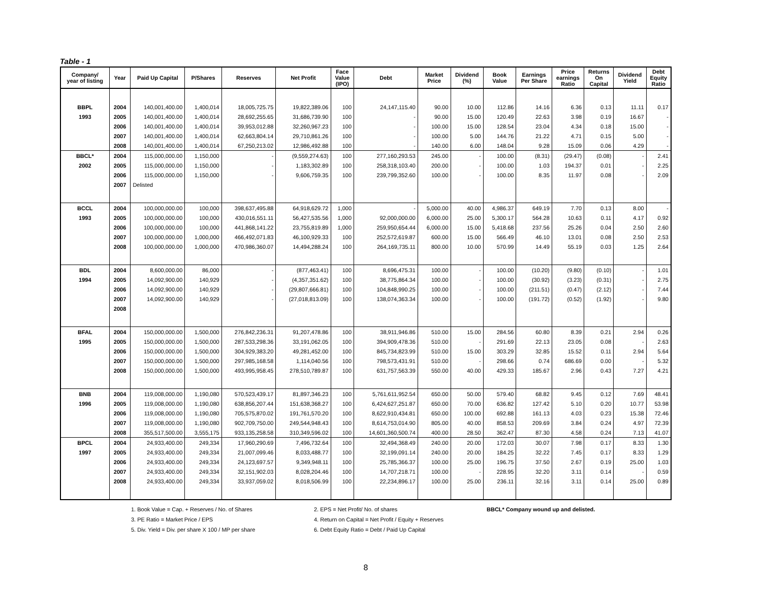Table - 1
| Company/ year of listing | Year | Paid Up Capital | P/Shares | Reserves | Net Profit | Face Value (IPO) | Debt | Market Price | Dividend (%) | Book Value | Earnings Per Share | Price earnings Ratio | Returns On Capital | Dividend Yield | Debt Equity Ratio |
| --- | --- | --- | --- | --- | --- | --- | --- | --- | --- | --- | --- | --- | --- | --- | --- |
| BBPL | 2004 | 140,001,400.00 | 1,400,014 | 18,005,725.75 | 19,822,389.06 | 100 | 24,147,115.40 | 90.00 | 10.00 | 112.86 | 14.16 | 6.36 | 0.13 | 11.11 | 0.17 |
| 1993 | 2005 | 140,001,400.00 | 1,400,014 | 28,692,255.65 | 31,686,739.90 | 100 | - | 90.00 | 15.00 | 120.49 | 22.63 | 3.98 | 0.19 | 16.67 | - |
| | 2006 | 140,001,400.00 | 1,400,014 | 39,953,012.88 | 32,260,967.23 | 100 | - | 100.00 | 15.00 | 128.54 | 23.04 | 4.34 | 0.18 | 15.00 | - |
| | 2007 | 140,001,400.00 | 1,400,014 | 62,663,804.14 | 29,710,861.26 | 100 | - | 100.00 | 5.00 | 144.76 | 21.22 | 4.71 | 0.15 | 5.00 | - |
| | 2008 | 140,001,400.00 | 1,400,014 | 67,250,213.02 | 12,986,492.88 | 100 | - | 140.00 | 6.00 | 148.04 | 9.28 | 15.09 | 0.06 | 4.29 | - |
| BBCL* | 2004 | 115,000,000.00 | 1,150,000 | - | (9,559,274.63) | 100 | 277,160,293.53 | 245.00 | - | 100.00 | (8.31) | (29.47) | (0.08) | - | 2.41 |
| 2002 | 2005 | 115,000,000.00 | 1,150,000 | - | 1,183,302.89 | 100 | 258,318,103.40 | 200.00 | - | 100.00 | 1.03 | 194.37 | 0.01 | - | 2.25 |
| | 2006 | 115,000,000.00 | 1,150,000 | - | 9,606,759.35 | 100 | 239,799,352.60 | 100.00 | - | 100.00 | 8.35 | 11.97 | 0.08 | - | 2.09 |
| | 2007 | Delisted | | | | | | | | | | | | | |
| BCCL | 2004 | 100,000,000.00 | 100,000 | 398,637,495.88 | 64,918,629.72 | 1,000 | - | 5,000.00 | 40.00 | 4,986.37 | 649.19 | 7.70 | 0.13 | 8.00 | - |
| 1993 | 2005 | 100,000,000.00 | 100,000 | 430,016,551.11 | 56,427,535.56 | 1,000 | 92,000,000.00 | 6,000.00 | 25.00 | 5,300.17 | 564.28 | 10.63 | 0.11 | 4.17 | 0.92 |
| | 2006 | 100,000,000.00 | 100,000 | 441,868,141.22 | 23,755,819.89 | 1,000 | 259,950,654.44 | 6,000.00 | 15.00 | 5,418.68 | 237.56 | 25.26 | 0.04 | 2.50 | 2.60 |
| | 2007 | 100,000,000.00 | 1,000,000 | 466,492,071.83 | 46,100,929.33 | 100 | 252,572,619.87 | 600.00 | 15.00 | 566.49 | 46.10 | 13.01 | 0.08 | 2.50 | 2.53 |
| | 2008 | 100,000,000.00 | 1,000,000 | 470,986,360.07 | 14,494,288.24 | 100 | 264,169,735.11 | 800.00 | 10.00 | 570.99 | 14.49 | 55.19 | 0.03 | 1.25 | 2.64 |
| BDL | 2004 | 8,600,000.00 | 86,000 | - | (877,463.41) | 100 | 8,696,475.31 | 100.00 | - | 100.00 | (10.20) | (9.80) | (0.10) | - | 1.01 |
| 1994 | 2005 | 14,092,900.00 | 140,929 | - | (4,357,351.62) | 100 | 38,775,864.34 | 100.00 | - | 100.00 | (30.92) | (3.23) | (0.31) | - | 2.75 |
| | 2006 | 14,092,900.00 | 140,929 | - | (29,807,666.81) | 100 | 104,848,990.25 | 100.00 | - | 100.00 | (211.51) | (0.47) | (2.12) | - | 7.44 |
| | 2007 | 14,092,900.00 | 140,929 | - | (27,018,813.09) | 100 | 138,074,363.34 | 100.00 | - | 100.00 | (191.72) | (0.52) | (1.92) | - | 9.80 |
| | 2008 | | | | | | | | | | | | | | |
| BFAL | 2004 | 150,000,000.00 | 1,500,000 | 276,842,236.31 | 91,207,478.86 | 100 | 38,911,946.86 | 510.00 | 15.00 | 284.56 | 60.80 | 8.39 | 0.21 | 2.94 | 0.26 |
| 1995 | 2005 | 150,000,000.00 | 1,500,000 | 287,533,298.36 | 33,191,062.05 | 100 | 394,909,478.36 | 510.00 | - | 291.69 | 22.13 | 23.05 | 0.08 | - | 2.63 |
| | 2006 | 150,000,000.00 | 1,500,000 | 304,929,383.20 | 49,281,452.00 | 100 | 845,734,823.99 | 510.00 | 15.00 | 303.29 | 32.85 | 15.52 | 0.11 | 2.94 | 5.64 |
| | 2007 | 150,000,000.00 | 1,500,000 | 297,985,168.58 | 1,114,040.56 | 100 | 798,573,431.91 | 510.00 | - | 298.66 | 0.74 | 686.69 | 0.00 | - | 5.32 |
| | 2008 | 150,000,000.00 | 1,500,000 | 493,995,958.45 | 278,510,789.87 | 100 | 631,757,563.39 | 550.00 | 40.00 | 429.33 | 185.67 | 2.96 | 0.43 | 7.27 | 4.21 |
| BNB | 2004 | 119,008,000.00 | 1,190,080 | 570,523,439.17 | 81,897,346.23 | 100 | 5,761,611,952.54 | 650.00 | 50.00 | 579.40 | 68.82 | 9.45 | 0.12 | 7.69 | 48.41 |
| 1996 | 2005 | 119,008,000.00 | 1,190,080 | 638,856,207.44 | 151,638,368.27 | 100 | 6,424,627,251.87 | 650.00 | 70.00 | 636.82 | 127.42 | 5.10 | 0.20 | 10.77 | 53.98 |
| | 2006 | 119,008,000.00 | 1,190,080 | 705,575,870.02 | 191,761,570.20 | 100 | 8,622,910,434.81 | 650.00 | 100.00 | 692.88 | 161.13 | 4.03 | 0.23 | 15.38 | 72.46 |
| | 2007 | 119,008,000.00 | 1,190,080 | 902,709,750.00 | 249,544,948.43 | 100 | 8,614,753,014.90 | 805.00 | 40.00 | 858.53 | 209.69 | 3.84 | 0.24 | 4.97 | 72.39 |
| | 2008 | 355,517,500.00 | 3,555,175 | 933,135,258.58 | 310,349,596.02 | 100 | 14,601,360,500.74 | 400.00 | 28.50 | 362.47 | 87.30 | 4.58 | 0.24 | 7.13 | 41.07 |
| BPCL | 2004 | 24,933,400.00 | 249,334 | 17,960,290.69 | 7,496,732.64 | 100 | 32,494,368.49 | 240.00 | 20.00 | 172.03 | 30.07 | 7.98 | 0.17 | 8.33 | 1.30 |
| 1997 | 2005 | 24,933,400.00 | 249,334 | 21,007,099.46 | 8,033,488.77 | 100 | 32,199,091.14 | 240.00 | 20.00 | 184.25 | 32.22 | 7.45 | 0.17 | 8.33 | 1.29 |
| | 2006 | 24,933,400.00 | 249,334 | 24,123,697.57 | 9,349,948.11 | 100 | 25,785,366.37 | 100.00 | 25.00 | 196.75 | 37.50 | 2.67 | 0.19 | 25.00 | 1.03 |
| | 2007 | 24,933,400.00 | 249,334 | 32,151,902.03 | 8,028,204.46 | 100 | 14,707,218.71 | 100.00 | - | 228.95 | 32.20 | 3.11 | 0.14 | - | 0.59 |
| | 2008 | 24,933,400.00 | 249,334 | 33,937,059.02 | 8,018,506.99 | 100 | 22,234,896.17 | 100.00 | 25.00 | 236.11 | 32.16 | 3.11 | 0.14 | 25.00 | 0.89 |
1. Book Value = Cap. + Reserves / No. of Shares
2. EPS = Net Profit/ No. of shares
BBCL* Company wound up and delisted.
3. PE Ratio = Market Price / EPS
4. Return on Capital = Net Profit / Equity + Reserves
5. Div. Yield = Div. per share X 100 / MP per share
6. Debt Equity Ratio = Debt / Paid Up Capital
8